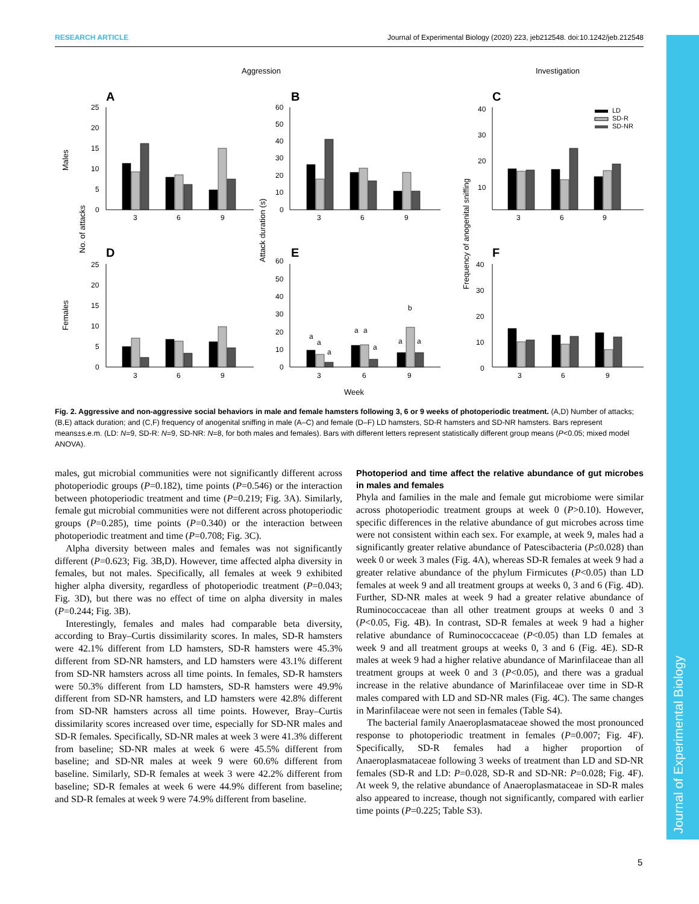RESEARCH ARTICLE Journal of Experimental Biology (2020) 223, jeb212548. doi:10.1242/jeb.212548
Journal of Experimental Biology
Aggression
Investigation
A
B
C
D
E
F
Males
Females
No. of attacks
Attack duration (s)
Frequency of anogenital sniffing
Week
3
6
9
3
6
9
3
6
9
3
6
9
3
6
9
3
6
9
25
20
15
10
5
0
60
50
40
30
20
10
0
40
30
20
10
25
20
15
10
5
0
60
50
40
30
20
10
0
40
30
20
10
0
a
a
a
a
a
a
a
b
a
LD
SD-R
SD-NR
Fig. 2. Aggressive and non-aggressive social behaviors in male and female hamsters following 3, 6 or 9 weeks of photoperiodic treatment. (A,D) Number of attacks; (B,E) attack duration; and (C,F) frequency of anogenital sniffing in male (A–C) and female (D–F) LD hamsters, SD-R hamsters and SD-NR hamsters. Bars represent means±s.e.m. (LD: N=9, SD-R: N=9, SD-NR: N=8, for both males and females). Bars with different letters represent statistically different group means (P<0.05; mixed model ANOVA).
males, gut microbial communities were not significantly different across photoperiodic groups (P=0.182), time points (P=0.546) or the interaction between photoperiodic treatment and time (P=0.219; Fig. 3A). Similarly, female gut microbial communities were not different across photoperiodic groups (P=0.285), time points (P=0.340) or the interaction between photoperiodic treatment and time (P=0.708; Fig. 3C).
Alpha diversity between males and females was not significantly different (P=0.623; Fig. 3B,D). However, time affected alpha diversity in females, but not males. Specifically, all females at week 9 exhibited higher alpha diversity, regardless of photoperiodic treatment (P=0.043; Fig. 3D), but there was no effect of time on alpha diversity in males (P=0.244; Fig. 3B).
Interestingly, females and males had comparable beta diversity, according to Bray–Curtis dissimilarity scores. In males, SD-R hamsters were 42.1% different from LD hamsters, SD-R hamsters were 45.3% different from SD-NR hamsters, and LD hamsters were 43.1% different from SD-NR hamsters across all time points. In females, SD-R hamsters were 50.3% different from LD hamsters, SD-R hamsters were 49.9% different from SD-NR hamsters, and LD hamsters were 42.8% different from SD-NR hamsters across all time points. However, Bray–Curtis dissimilarity scores increased over time, especially for SD-NR males and SD-R females. Specifically, SD-NR males at week 3 were 41.3% different from baseline; SD-NR males at week 6 were 45.5% different from baseline; and SD-NR males at week 9 were 60.6% different from baseline. Similarly, SD-R females at week 3 were 42.2% different from baseline; SD-R females at week 6 were 44.9% different from baseline; and SD-R females at week 9 were 74.9% different from baseline.
Photoperiod and time affect the relative abundance of gut microbes in males and females
Phyla and families in the male and female gut microbiome were similar across photoperiodic treatment groups at week 0 (P>0.10). However, specific differences in the relative abundance of gut microbes across time were not consistent within each sex. For example, at week 9, males had a significantly greater relative abundance of Patescibacteria (P≤0.028) than week 0 or week 3 males (Fig. 4A), whereas SD-R females at week 9 had a greater relative abundance of the phylum Firmicutes (P<0.05) than LD females at week 9 and all treatment groups at weeks 0, 3 and 6 (Fig. 4D). Further, SD-NR males at week 9 had a greater relative abundance of Ruminococcaceae than all other treatment groups at weeks 0 and 3 (P<0.05, Fig. 4B). In contrast, SD-R females at week 9 had a higher relative abundance of Ruminococcaceae (P<0.05) than LD females at week 9 and all treatment groups at weeks 0, 3 and 6 (Fig. 4E). SD-R males at week 9 had a higher relative abundance of Marinfilaceae than all treatment groups at week 0 and 3 (P<0.05), and there was a gradual increase in the relative abundance of Marinfilaceae over time in SD-R males compared with LD and SD-NR males (Fig. 4C). The same changes in Marinfilaceae were not seen in females (Table S4).
The bacterial family Anaeroplasmataceae showed the most pronounced response to photoperiodic treatment in females (P=0.007; Fig. 4F). Specifically, SD-R females had a higher proportion of Anaeroplasmataceae following 3 weeks of treatment than LD and SD-NR females (SD-R and LD: P=0.028, SD-R and SD-NR: P=0.028; Fig. 4F). At week 9, the relative abundance of Anaeroplasmataceae in SD-R males also appeared to increase, though not significantly, compared with earlier time points (P=0.225; Table S3).
5